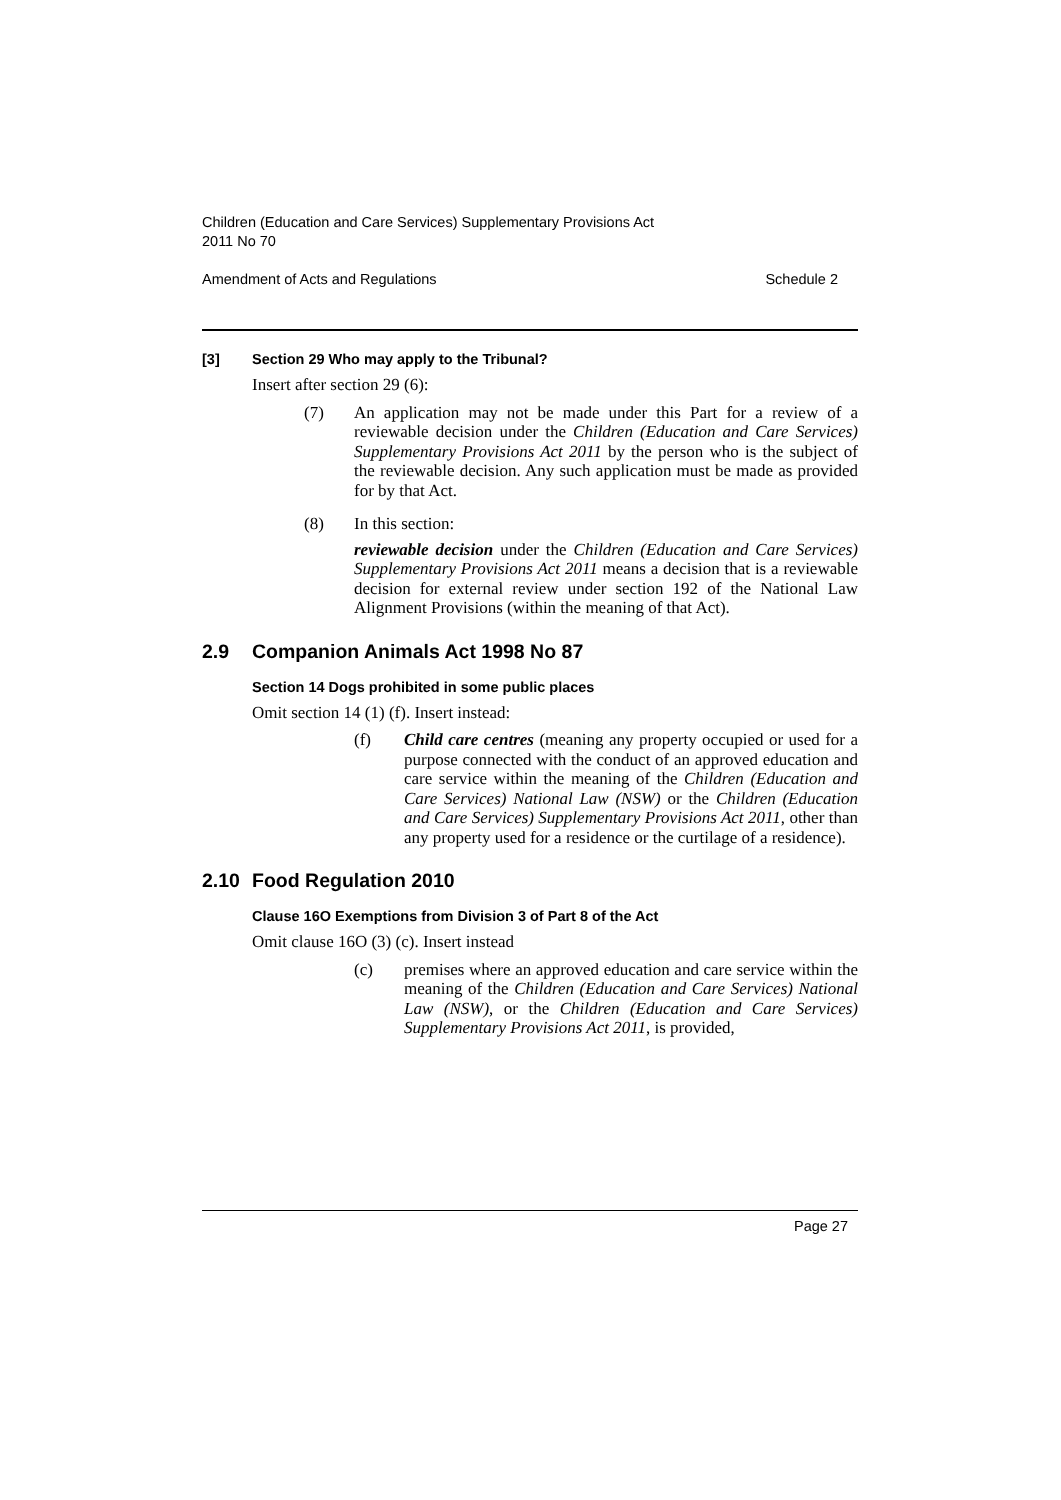Children (Education and Care Services) Supplementary Provisions Act
2011 No 70
Amendment of Acts and Regulations Schedule 2
[3] Section 29 Who may apply to the Tribunal?
Insert after section 29 (6):
(7)
An application may not be made under this Part for a review of a reviewable decision under the Children (Education and Care Services) Supplementary Provisions Act 2011 by the person who is the subject of the reviewable decision. Any such application must be made as provided for by that Act.
(8)
In this section:
reviewable decision under the Children (Education and Care Services) Supplementary Provisions Act 2011 means a decision that is a reviewable decision for external review under section 192 of the National Law Alignment Provisions (within the meaning of that Act).
2.9 Companion Animals Act 1998 No 87
Section 14 Dogs prohibited in some public places
Omit section 14 (1) (f). Insert instead:
(f)
Child care centres (meaning any property occupied or used for a purpose connected with the conduct of an approved education and care service within the meaning of the Children (Education and Care Services) National Law (NSW) or the Children (Education and Care Services) Supplementary Provisions Act 2011, other than any property used for a residence or the curtilage of a residence).
2.10 Food Regulation 2010
Clause 16O Exemptions from Division 3 of Part 8 of the Act
Omit clause 16O (3) (c). Insert instead
(c)
premises where an approved education and care service within the meaning of the Children (Education and Care Services) National Law (NSW), or the Children (Education and Care Services) Supplementary Provisions Act 2011, is provided,
Page 27